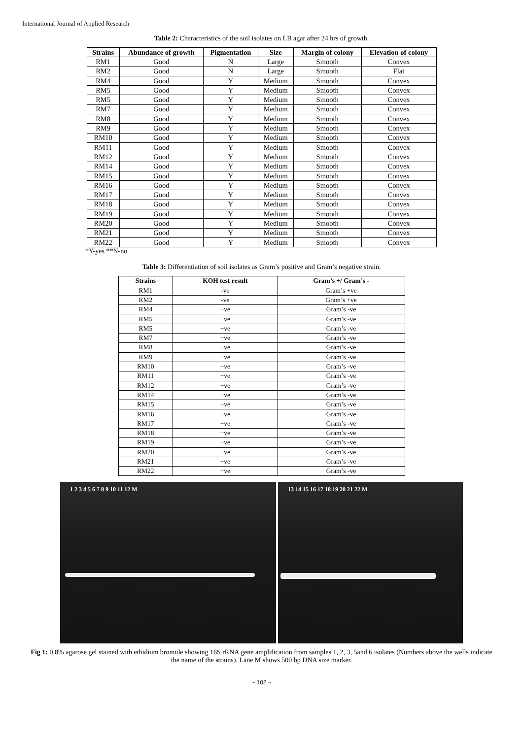International Journal of Applied Research
Table 2: Characteristics of the soil isolates on LB agar after 24 hrs of growth.
| Strains | Abundance of growth | Pigmentation | Size | Margin of colony | Elevation of colony |
| --- | --- | --- | --- | --- | --- |
| RM1 | Good | N | Large | Smooth | Convex |
| RM2 | Good | N | Large | Smooth | Flat |
| RM4 | Good | Y | Medium | Smooth | Convex |
| RM5 | Good | Y | Medium | Smooth | Convex |
| RM5 | Good | Y | Medium | Smooth | Convex |
| RM7 | Good | Y | Medium | Smooth | Convex |
| RM8 | Good | Y | Medium | Smooth | Convex |
| RM9 | Good | Y | Medium | Smooth | Convex |
| RM10 | Good | Y | Medium | Smooth | Convex |
| RM11 | Good | Y | Medium | Smooth | Convex |
| RM12 | Good | Y | Medium | Smooth | Convex |
| RM14 | Good | Y | Medium | Smooth | Convex |
| RM15 | Good | Y | Medium | Smooth | Convex |
| RM16 | Good | Y | Medium | Smooth | Convex |
| RM17 | Good | Y | Medium | Smooth | Convex |
| RM18 | Good | Y | Medium | Smooth | Convex |
| RM19 | Good | Y | Medium | Smooth | Convex |
| RM20 | Good | Y | Medium | Smooth | Convex |
| RM21 | Good | Y | Medium | Smooth | Convex |
| RM22 | Good | Y | Medium | Smooth | Convex |
*Y-yes **N-no
Table 3: Differentiation of soil isolates as Gram’s positive and Gram’s negative strain.
| Strains | KOH test result | Gram’s +/ Gram’s - |
| --- | --- | --- |
| RM1 | -ve | Gram’s +ve |
| RM2 | -ve | Gram’s +ve |
| RM4 | +ve | Gram’s -ve |
| RM5 | +ve | Gram’s -ve |
| RM5 | +ve | Gram’s -ve |
| RM7 | +ve | Gram’s -ve |
| RM8 | +ve | Gram’s -ve |
| RM9 | +ve | Gram’s -ve |
| RM10 | +ve | Gram’s -ve |
| RM11 | +ve | Gram’s -ve |
| RM12 | +ve | Gram’s -ve |
| RM14 | +ve | Gram’s -ve |
| RM15 | +ve | Gram’s -ve |
| RM16 | +ve | Gram’s -ve |
| RM17 | +ve | Gram’s -ve |
| RM18 | +ve | Gram’s -ve |
| RM19 | +ve | Gram’s -ve |
| RM20 | +ve | Gram’s -ve |
| RM21 | +ve | Gram’s -ve |
| RM22 | +ve | Gram’s -ve |
1 2 3 4 5 6 7 8 9 10 11 12 M 13 14 15 16 17 18 19 20 21 22 M
Fig 1: 0.8% agarose gel stained with ethidium bromide showing 16S rRNA gene amplification from samples 1, 2, 3, 5and 6 isolates (Numbers above the wells indicate the name of the strains). Lane M shows 500 bp DNA size marker.
~ 102 ~